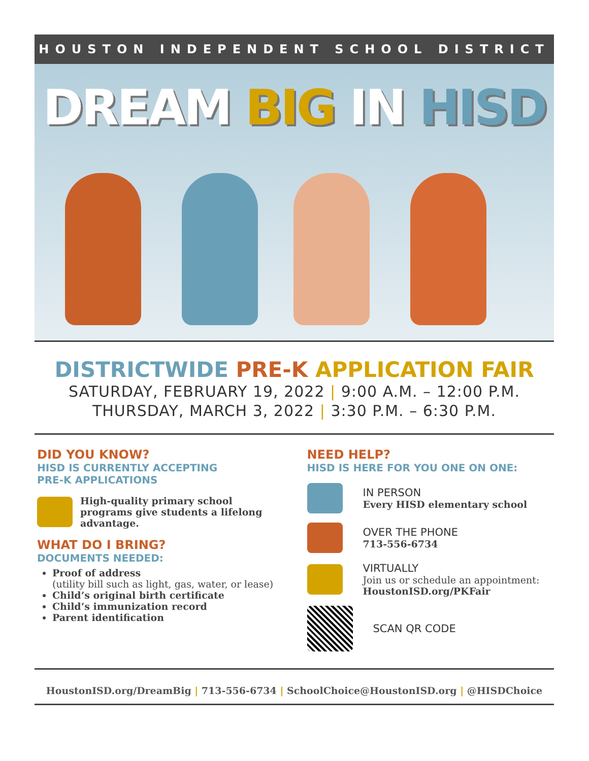HOUSTON INDEPENDENT SCHOOL DISTRICT
DREAM BIG IN HISD
DISTRICTWIDE PRE-K APPLICATION FAIR
SATURDAY, FEBRUARY 19, 2022 | 9:00 A.M. – 12:00 P.M.
THURSDAY, MARCH 3, 2022 | 3:30 P.M. – 6:30 P.M.
DID YOU KNOW?
HISD IS CURRENTLY ACCEPTING
PRE-K APPLICATIONS
High-quality primary school programs give students a lifelong advantage.
WHAT DO I BRING?
DOCUMENTS NEEDED:
Proof of address
(utility bill such as light, gas, water, or lease)
Child’s original birth certificate
Child’s immunization record
Parent identification
NEED HELP?
HISD IS HERE FOR YOU ONE ON ONE:
IN PERSON
Every HISD elementary school
OVER THE PHONE
713-556-6734
VIRTUALLY
Join us or schedule an appointment:
HoustonISD.org/PKFair
SCAN QR CODE
HoustonISD.org/DreamBig | 713-556-6734 | SchoolChoice@HoustonISD.org | @HISDChoice